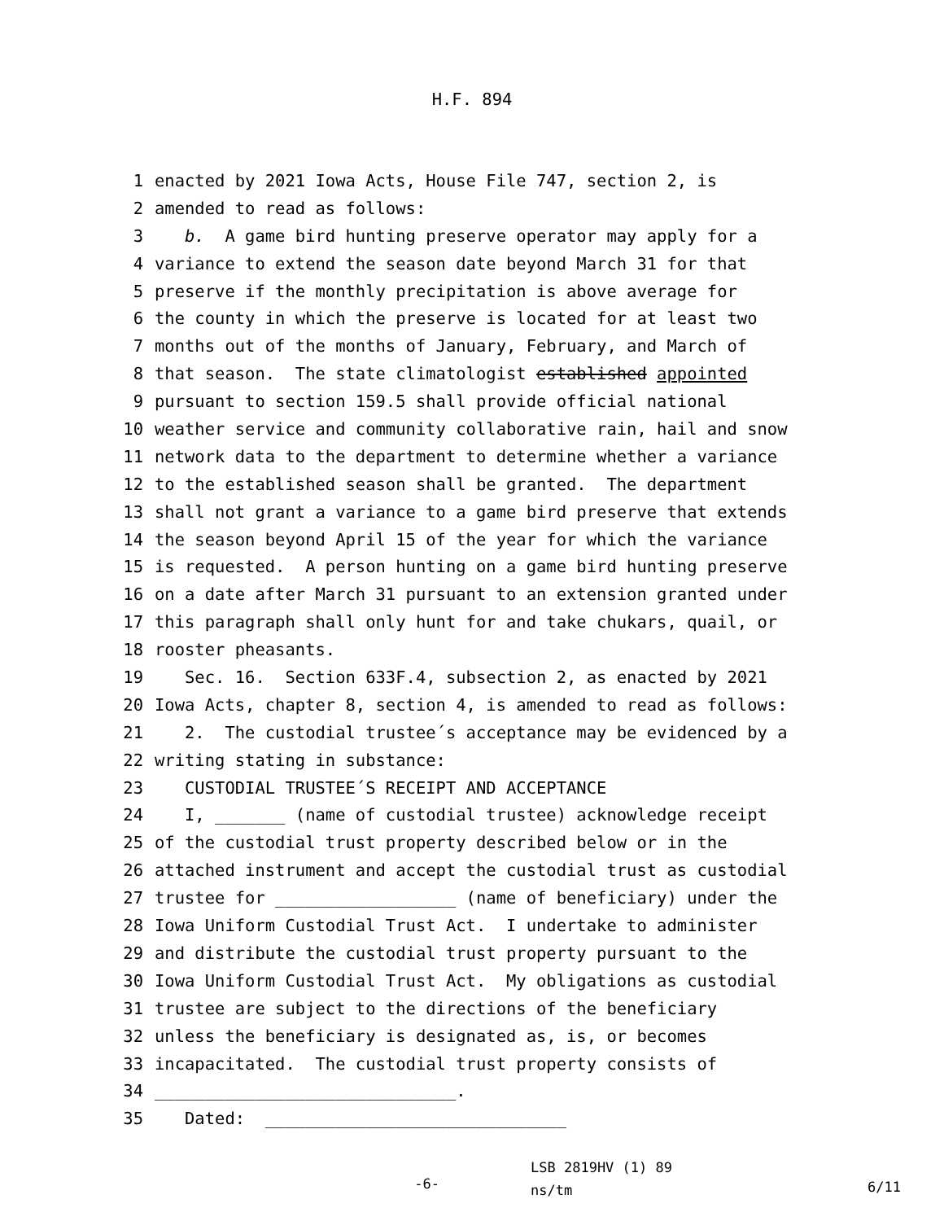H.F. 894
1 enacted by 2021 Iowa Acts, House File 747, section 2, is
2 amended to read as follows:
3 b. A game bird hunting preserve operator may apply for a
4 variance to extend the season date beyond March 31 for that
5 preserve if the monthly precipitation is above average for
6 the county in which the preserve is located for at least two
7 months out of the months of January, February, and March of
8 that season. The state climatologist established appointed
9 pursuant to section 159.5 shall provide official national
10 weather service and community collaborative rain, hail and snow
11 network data to the department to determine whether a variance
12 to the established season shall be granted. The department
13 shall not grant a variance to a game bird preserve that extends
14 the season beyond April 15 of the year for which the variance
15 is requested. A person hunting on a game bird hunting preserve
16 on a date after March 31 pursuant to an extension granted under
17 this paragraph shall only hunt for and take chukars, quail, or
18 rooster pheasants.
19 Sec. 16. Section 633F.4, subsection 2, as enacted by 2021
20 Iowa Acts, chapter 8, section 4, is amended to read as follows:
21 2. The custodial trustee´s acceptance may be evidenced by a
22 writing stating in substance:
23 CUSTODIAL TRUSTEE´S RECEIPT AND ACCEPTANCE
24 I, _______ (name of custodial trustee) acknowledge receipt
25 of the custodial trust property described below or in the
26 attached instrument and accept the custodial trust as custodial
27 trustee for __________________ (name of beneficiary) under the
28 Iowa Uniform Custodial Trust Act. I undertake to administer
29 and distribute the custodial trust property pursuant to the
30 Iowa Uniform Custodial Trust Act. My obligations as custodial
31 trustee are subject to the directions of the beneficiary
32 unless the beneficiary is designated as, is, or becomes
33 incapacitated. The custodial trust property consists of
34 ______________________________.
35 Dated: ______________________________
-6-
LSB 2819HV (1) 89
ns/tm
6/11